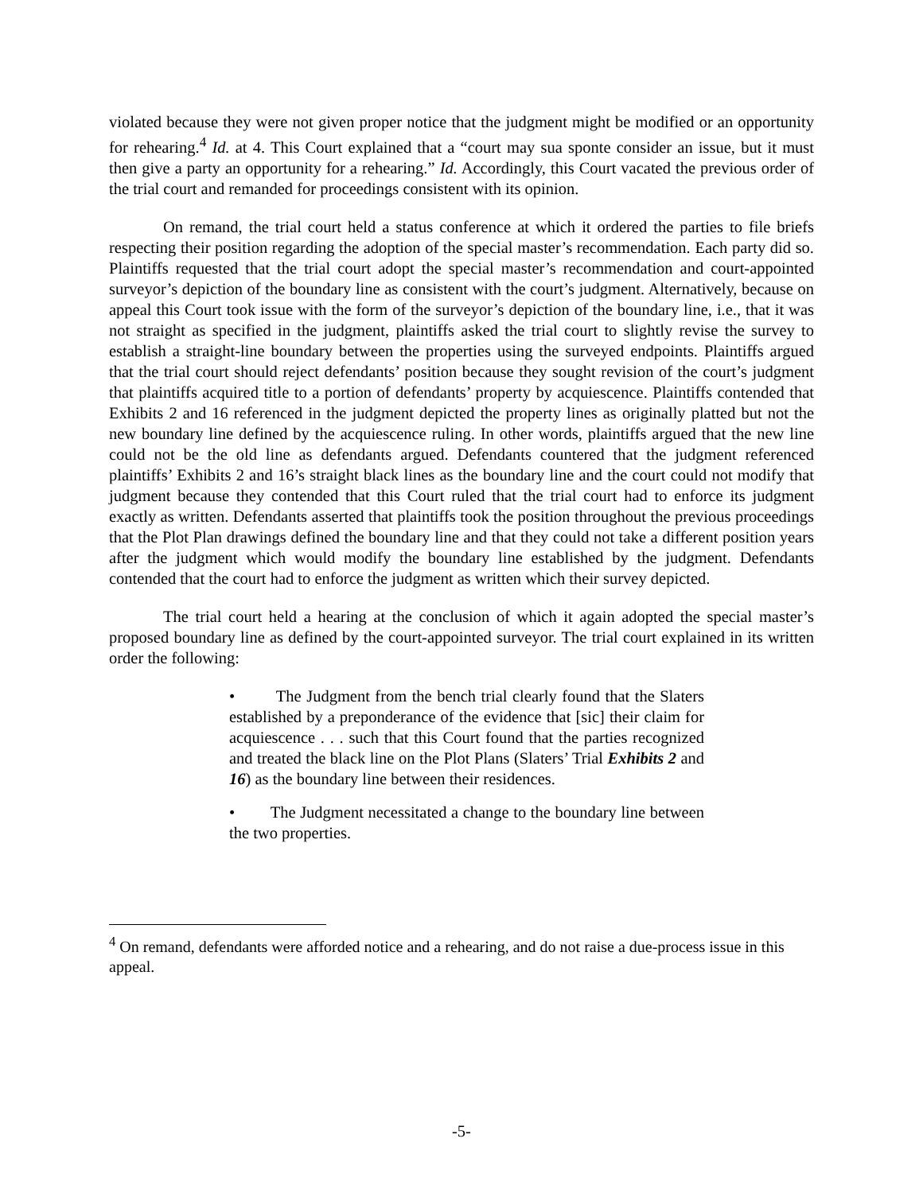violated because they were not given proper notice that the judgment might be modified or an opportunity for rehearing.<sup>4</sup> Id. at 4. This Court explained that a “court may sua sponte consider an issue, but it must then give a party an opportunity for a rehearing.” Id. Accordingly, this Court vacated the previous order of the trial court and remanded for proceedings consistent with its opinion.
On remand, the trial court held a status conference at which it ordered the parties to file briefs respecting their position regarding the adoption of the special master’s recommendation. Each party did so. Plaintiffs requested that the trial court adopt the special master’s recommendation and court-appointed surveyor’s depiction of the boundary line as consistent with the court’s judgment. Alternatively, because on appeal this Court took issue with the form of the surveyor’s depiction of the boundary line, i.e., that it was not straight as specified in the judgment, plaintiffs asked the trial court to slightly revise the survey to establish a straight-line boundary between the properties using the surveyed endpoints. Plaintiffs argued that the trial court should reject defendants’ position because they sought revision of the court’s judgment that plaintiffs acquired title to a portion of defendants’ property by acquiescence. Plaintiffs contended that Exhibits 2 and 16 referenced in the judgment depicted the property lines as originally platted but not the new boundary line defined by the acquiescence ruling. In other words, plaintiffs argued that the new line could not be the old line as defendants argued. Defendants countered that the judgment referenced plaintiffs’ Exhibits 2 and 16’s straight black lines as the boundary line and the court could not modify that judgment because they contended that this Court ruled that the trial court had to enforce its judgment exactly as written. Defendants asserted that plaintiffs took the position throughout the previous proceedings that the Plot Plan drawings defined the boundary line and that they could not take a different position years after the judgment which would modify the boundary line established by the judgment. Defendants contended that the court had to enforce the judgment as written which their survey depicted.
The trial court held a hearing at the conclusion of which it again adopted the special master’s proposed boundary line as defined by the court-appointed surveyor. The trial court explained in its written order the following:
• The Judgment from the bench trial clearly found that the Slaters established by a preponderance of the evidence that [sic] their claim for acquiescence . . . such that this Court found that the parties recognized and treated the black line on the Plot Plans (Slaters’ Trial Exhibits 2 and 16) as the boundary line between their residences.
• The Judgment necessitated a change to the boundary line between the two properties.
<sup>4</sup> On remand, defendants were afforded notice and a rehearing, and do not raise a due-process issue in this appeal.
-5-